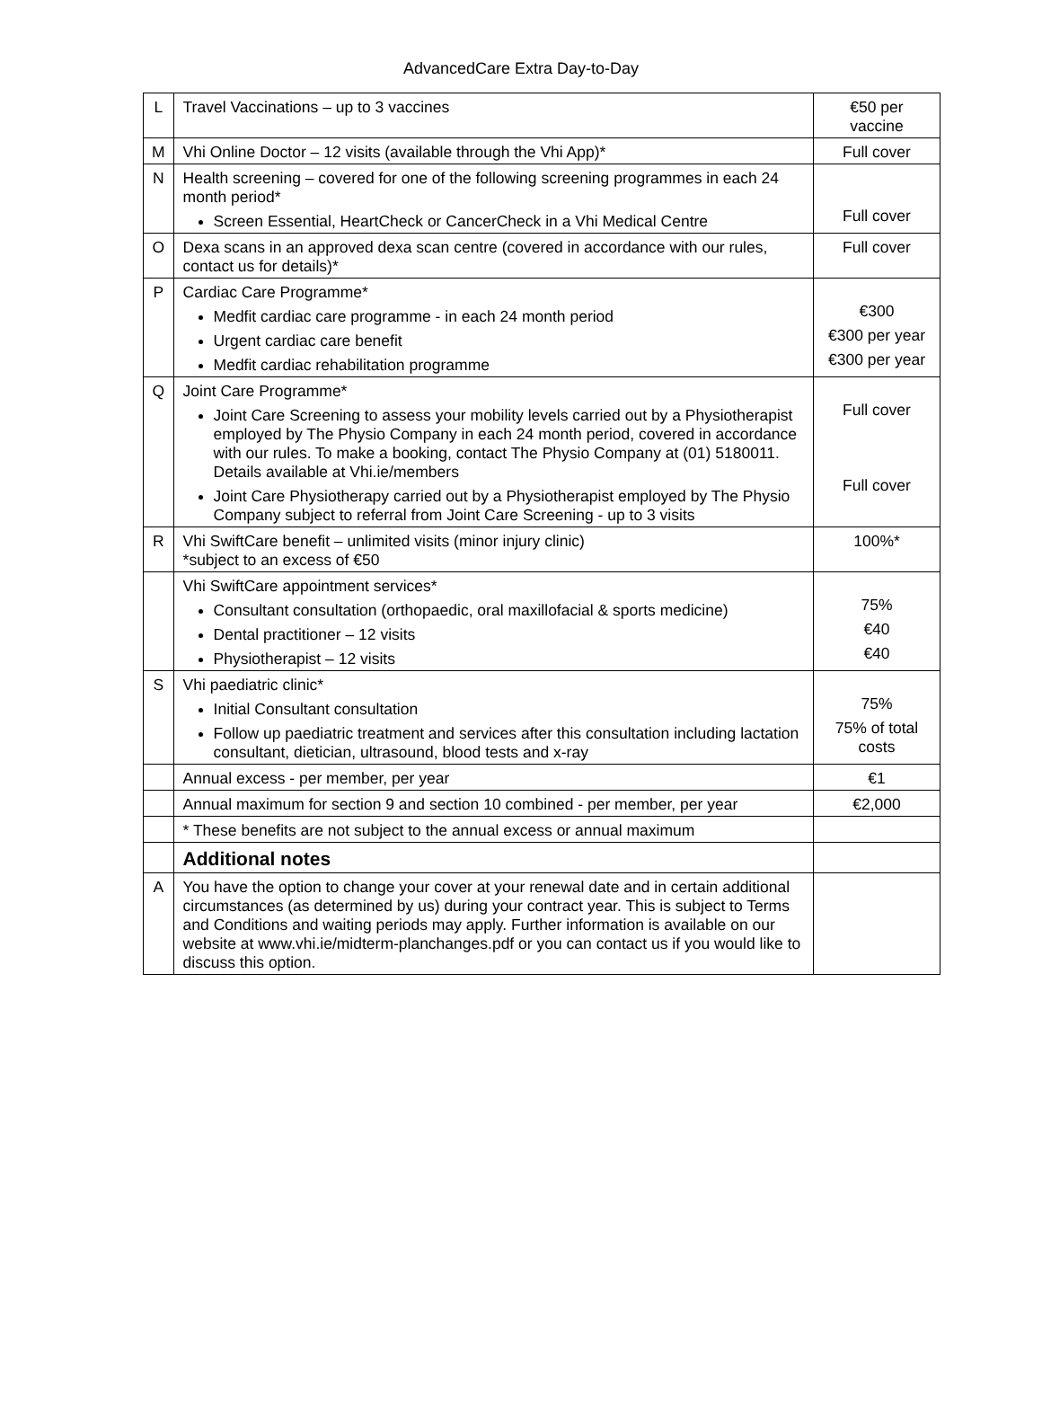AdvancedCare Extra Day-to-Day
| L | Travel Vaccinations – up to 3 vaccines | €50 per vaccine |
| M | Vhi Online Doctor – 12 visits (available through the Vhi App)* | Full cover |
| N | Health screening – covered for one of the following screening programmes in each 24 month period* Screen Essential, HeartCheck or CancerCheck in a Vhi Medical Centre | Full cover |
| O | Dexa scans in an approved dexa scan centre (covered in accordance with our rules, contact us for details)* | Full cover |
| P | Cardiac Care Programme* Medfit cardiac care programme - in each 24 month period Urgent cardiac care benefit Medfit cardiac rehabilitation programme | €300 €300 per year €300 per year |
| Q | Joint Care Programme* Joint Care Screening to assess your mobility levels carried out by a Physiotherapist employed by The Physio Company in each 24 month period, covered in accordance with our rules. To make a booking, contact The Physio Company at (01) 5180011. Details available at Vhi.ie/members Joint Care Physiotherapy carried out by a Physiotherapist employed by The Physio Company subject to referral from Joint Care Screening - up to 3 visits | Full cover Full cover |
| R | Vhi SwiftCare benefit – unlimited visits (minor injury clinic) *subject to an excess of €50 | 100%* |
| | Vhi SwiftCare appointment services* Consultant consultation (orthopaedic, oral maxillofacial & sports medicine) Dental practitioner – 12 visits Physiotherapist – 12 visits | 75% €40 €40 |
| S | Vhi paediatric clinic* Initial Consultant consultation Follow up paediatric treatment and services after this consultation including lactation consultant, dietician, ultrasound, blood tests and x-ray | 75% 75% of total costs |
| | Annual excess - per member, per year | €1 |
| | Annual maximum for section 9 and section 10 combined - per member, per year | €2,000 |
| | * These benefits are not subject to the annual excess or annual maximum | |
| | Additional notes | |
| A | You have the option to change your cover at your renewal date and in certain additional circumstances (as determined by us) during your contract year. This is subject to Terms and Conditions and waiting periods may apply. Further information is available on our website at www.vhi.ie/midterm-planchanges.pdf or you can contact us if you would like to discuss this option. | |